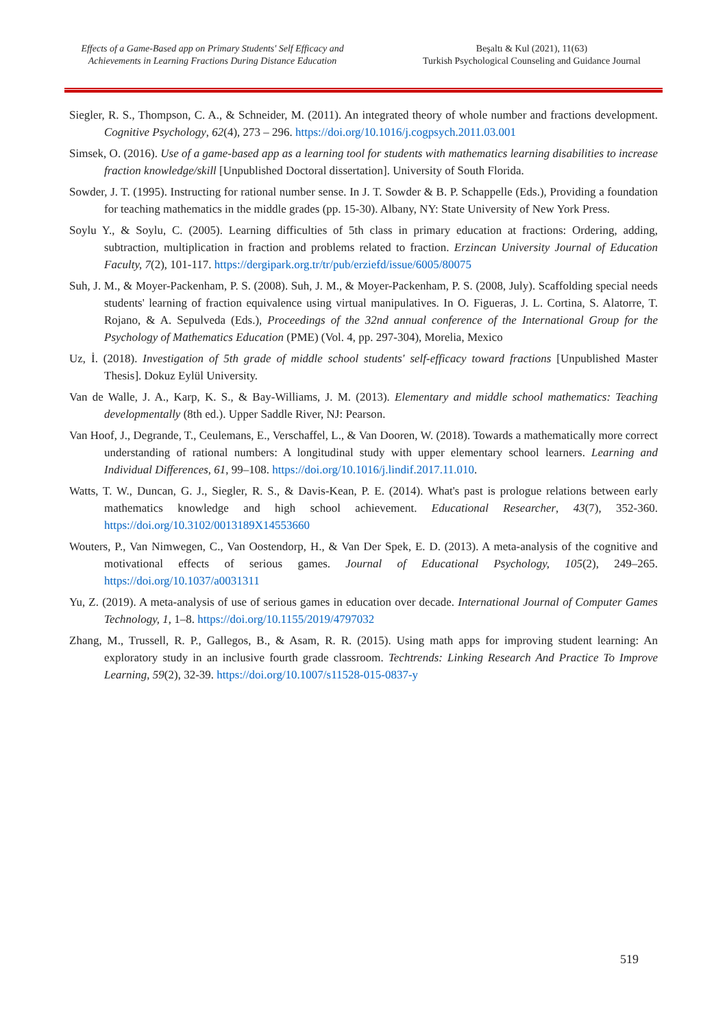Effects of a Game-Based app on Primary Students' Self Efficacy and Achievements in Learning Fractions During Distance Education
Beşaltı & Kul (2021), 11(63)
Turkish Psychological Counseling and Guidance Journal
Siegler, R. S., Thompson, C. A., & Schneider, M. (2011). An integrated theory of whole number and fractions development. Cognitive Psychology, 62(4), 273 – 296. https://doi.org/10.1016/j.cogpsych.2011.03.001
Simsek, O. (2016). Use of a game-based app as a learning tool for students with mathematics learning disabilities to increase fraction knowledge/skill [Unpublished Doctoral dissertation]. University of South Florida.
Sowder, J. T. (1995). Instructing for rational number sense. In J. T. Sowder & B. P. Schappelle (Eds.), Providing a foundation for teaching mathematics in the middle grades (pp. 15-30). Albany, NY: State University of New York Press.
Soylu Y., & Soylu, C. (2005). Learning difficulties of 5th class in primary education at fractions: Ordering, adding, subtraction, multiplication in fraction and problems related to fraction. Erzincan University Journal of Education Faculty, 7(2), 101-117. https://dergipark.org.tr/tr/pub/erziefd/issue/6005/80075
Suh, J. M., & Moyer-Packenham, P. S. (2008). Suh, J. M., & Moyer-Packenham, P. S. (2008, July). Scaffolding special needs students' learning of fraction equivalence using virtual manipulatives. In O. Figueras, J. L. Cortina, S. Alatorre, T. Rojano, & A. Sepulveda (Eds.), Proceedings of the 32nd annual conference of the International Group for the Psychology of Mathematics Education (PME) (Vol. 4, pp. 297-304), Morelia, Mexico
Uz, İ. (2018). Investigation of 5th grade of middle school students' self-efficacy toward fractions [Unpublished Master Thesis]. Dokuz Eylül University.
Van de Walle, J. A., Karp, K. S., & Bay-Williams, J. M. (2013). Elementary and middle school mathematics: Teaching developmentally (8th ed.). Upper Saddle River, NJ: Pearson.
Van Hoof, J., Degrande, T., Ceulemans, E., Verschaffel, L., & Van Dooren, W. (2018). Towards a mathematically more correct understanding of rational numbers: A longitudinal study with upper elementary school learners. Learning and Individual Differences, 61, 99–108. https://doi.org/10.1016/j.lindif.2017.11.010.
Watts, T. W., Duncan, G. J., Siegler, R. S., & Davis-Kean, P. E. (2014). What's past is prologue relations between early mathematics knowledge and high school achievement. Educational Researcher, 43(7), 352-360. https://doi.org/10.3102/0013189X14553660
Wouters, P., Van Nimwegen, C., Van Oostendorp, H., & Van Der Spek, E. D. (2013). A meta-analysis of the cognitive and motivational effects of serious games. Journal of Educational Psychology, 105(2), 249–265. https://doi.org/10.1037/a0031311
Yu, Z. (2019). A meta-analysis of use of serious games in education over decade. International Journal of Computer Games Technology, 1, 1–8. https://doi.org/10.1155/2019/4797032
Zhang, M., Trussell, R. P., Gallegos, B., & Asam, R. R. (2015). Using math apps for improving student learning: An exploratory study in an inclusive fourth grade classroom. Techtrends: Linking Research And Practice To Improve Learning, 59(2), 32-39. https://doi.org/10.1007/s11528-015-0837-y
519